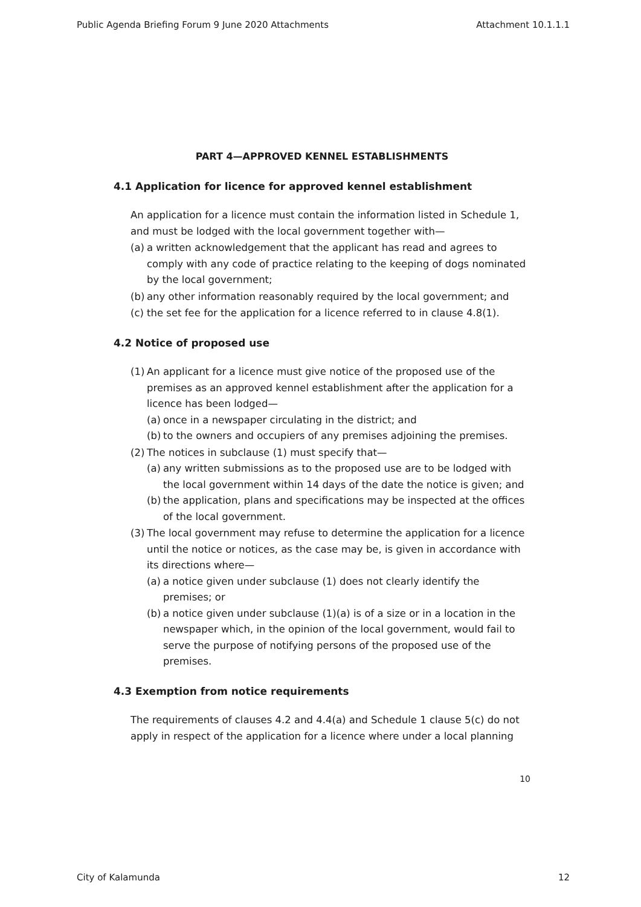Public Agenda Briefing Forum 9 June 2020 Attachments Attachment 10.1.1.1
PART 4—APPROVED KENNEL ESTABLISHMENTS
4.1 Application for licence for approved kennel establishment
An application for a licence must contain the information listed in Schedule 1, and must be lodged with the local government together with—
(a) a written acknowledgement that the applicant has read and agrees to comply with any code of practice relating to the keeping of dogs nominated by the local government;
(b) any other information reasonably required by the local government; and
(c) the set fee for the application for a licence referred to in clause 4.8(1).
4.2 Notice of proposed use
(1) An applicant for a licence must give notice of the proposed use of the premises as an approved kennel establishment after the application for a licence has been lodged—
(a) once in a newspaper circulating in the district; and
(b) to the owners and occupiers of any premises adjoining the premises.
(2) The notices in subclause (1) must specify that—
(a) any written submissions as to the proposed use are to be lodged with the local government within 14 days of the date the notice is given; and
(b) the application, plans and specifications may be inspected at the offices of the local government.
(3) The local government may refuse to determine the application for a licence until the notice or notices, as the case may be, is given in accordance with its directions where—
(a) a notice given under subclause (1) does not clearly identify the premises; or
(b) a notice given under subclause (1)(a) is of a size or in a location in the newspaper which, in the opinion of the local government, would fail to serve the purpose of notifying persons of the proposed use of the premises.
4.3 Exemption from notice requirements
The requirements of clauses 4.2 and 4.4(a) and Schedule 1 clause 5(c) do not apply in respect of the application for a licence where under a local planning
10
City of Kalamunda 12